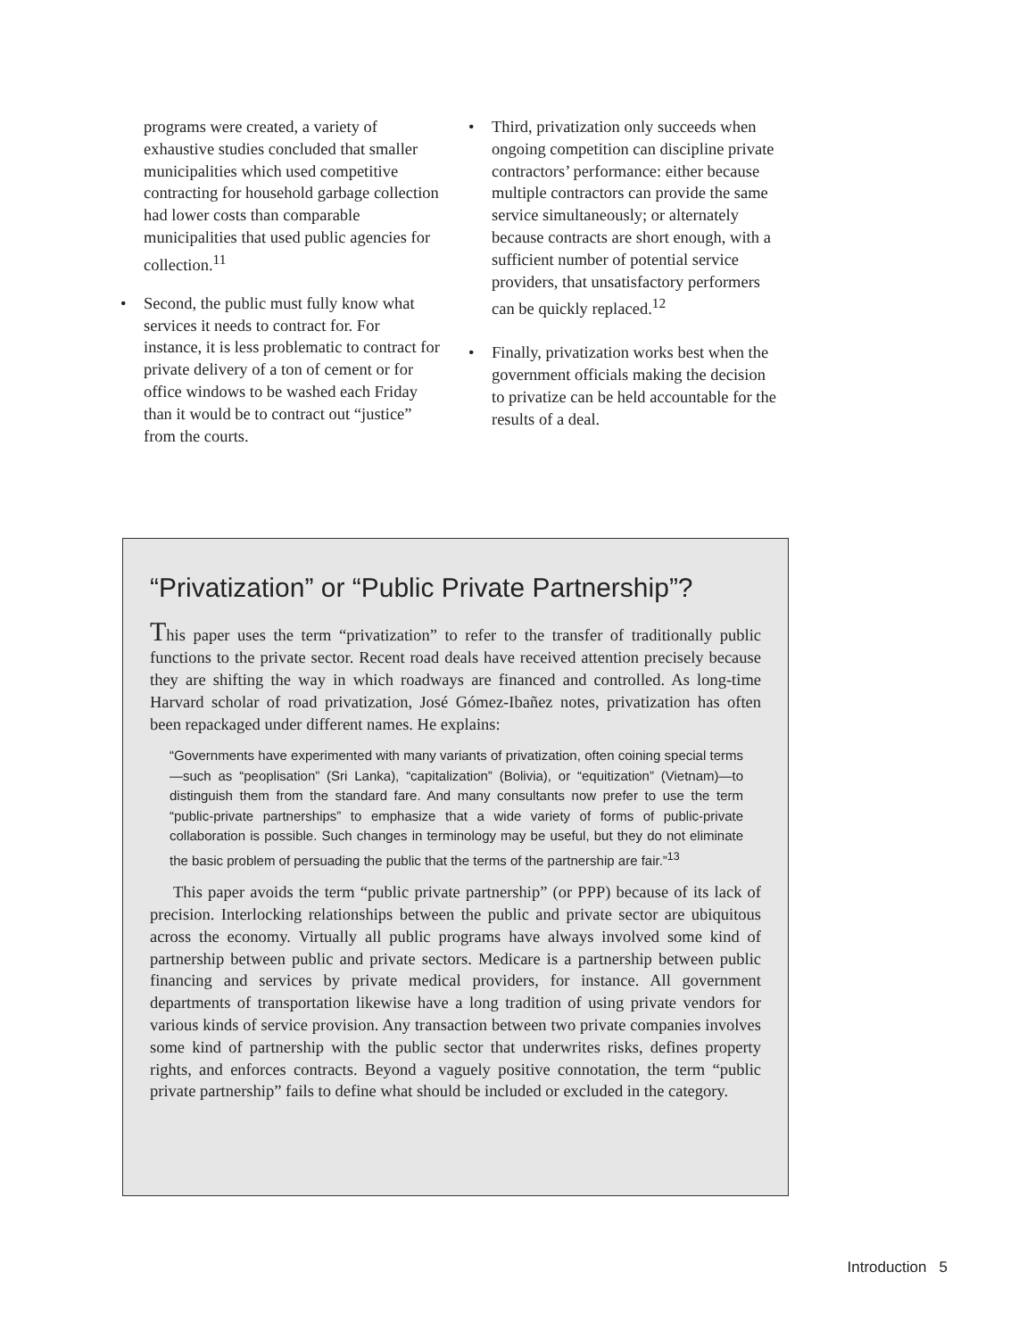programs were created, a variety of exhaustive studies concluded that smaller municipalities which used competitive contracting for household garbage collection had lower costs than comparable municipalities that used public agencies for collection.<sup>11</sup>
• Second, the public must fully know what services it needs to contract for. For instance, it is less problematic to contract for private delivery of a ton of cement or for office windows to be washed each Friday than it would be to contract out “justice” from the courts.
• Third, privatization only succeeds when ongoing competition can discipline private contractors’ performance: either because multiple contractors can provide the same service simultaneously; or alternately because contracts are short enough, with a sufficient number of potential service providers, that unsatisfactory performers can be quickly replaced.<sup>12</sup>
• Finally, privatization works best when the government officials making the decision to privatize can be held accountable for the results of a deal.
“Privatization” or “Public Private Partnership”?
This paper uses the term “privatization” to refer to the transfer of traditionally public functions to the private sector. Recent road deals have received attention precisely because they are shifting the way in which roadways are financed and controlled. As long-time Harvard scholar of road privatization, José Gómez-Ibañez notes, privatization has often been repackaged under different names. He explains:
“Governments have experimented with many variants of privatization, often coining special terms—such as “peoplisation” (Sri Lanka), “capitalization” (Bolivia), or “equitization” (Vietnam)—to distinguish them from the standard fare. And many consultants now prefer to use the term “public-private partnerships” to emphasize that a wide variety of forms of public-private collaboration is possible. Such changes in terminology may be useful, but they do not eliminate the basic problem of persuading the public that the terms of the partnership are fair.”<sup>13</sup>
This paper avoids the term “public private partnership” (or PPP) because of its lack of precision. Interlocking relationships between the public and private sector are ubiquitous across the economy. Virtually all public programs have always involved some kind of partnership between public and private sectors. Medicare is a partnership between public financing and services by private medical providers, for instance. All government departments of transportation likewise have a long tradition of using private vendors for various kinds of service provision. Any transaction between two private companies involves some kind of partnership with the public sector that underwrites risks, defines property rights, and enforces contracts. Beyond a vaguely positive connotation, the term “public private partnership” fails to define what should be included or excluded in the category.
Introduction 5